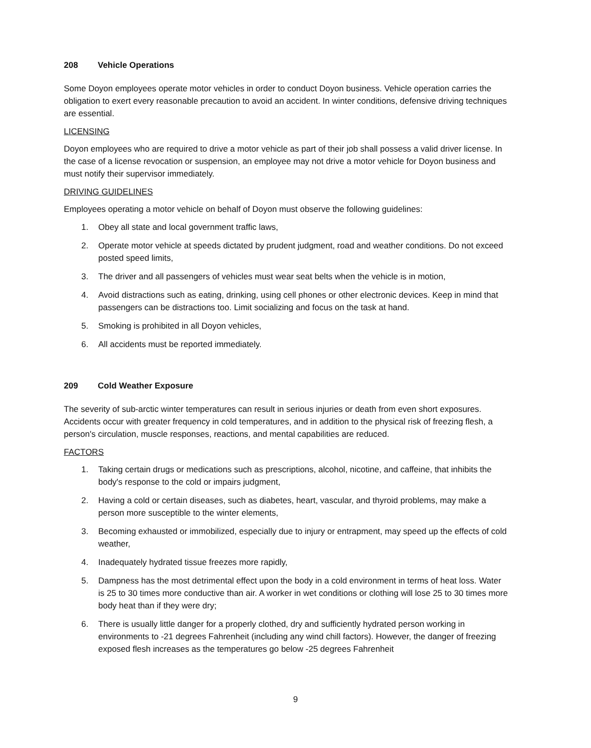208 Vehicle Operations
Some Doyon employees operate motor vehicles in order to conduct Doyon business. Vehicle operation carries the obligation to exert every reasonable precaution to avoid an accident. In winter conditions, defensive driving techniques are essential.
LICENSING
Doyon employees who are required to drive a motor vehicle as part of their job shall possess a valid driver license. In the case of a license revocation or suspension, an employee may not drive a motor vehicle for Doyon business and must notify their supervisor immediately.
DRIVING GUIDELINES
Employees operating a motor vehicle on behalf of Doyon must observe the following guidelines:
1. Obey all state and local government traffic laws,
2. Operate motor vehicle at speeds dictated by prudent judgment, road and weather conditions. Do not exceed posted speed limits,
3. The driver and all passengers of vehicles must wear seat belts when the vehicle is in motion,
4. Avoid distractions such as eating, drinking, using cell phones or other electronic devices. Keep in mind that passengers can be distractions too. Limit socializing and focus on the task at hand.
5. Smoking is prohibited in all Doyon vehicles,
6. All accidents must be reported immediately.
209 Cold Weather Exposure
The severity of sub-arctic winter temperatures can result in serious injuries or death from even short exposures. Accidents occur with greater frequency in cold temperatures, and in addition to the physical risk of freezing flesh, a person's circulation, muscle responses, reactions, and mental capabilities are reduced.
FACTORS
1. Taking certain drugs or medications such as prescriptions, alcohol, nicotine, and caffeine, that inhibits the body's response to the cold or impairs judgment,
2. Having a cold or certain diseases, such as diabetes, heart, vascular, and thyroid problems, may make a person more susceptible to the winter elements,
3. Becoming exhausted or immobilized, especially due to injury or entrapment, may speed up the effects of cold weather,
4. Inadequately hydrated tissue freezes more rapidly,
5. Dampness has the most detrimental effect upon the body in a cold environment in terms of heat loss. Water is 25 to 30 times more conductive than air. A worker in wet conditions or clothing will lose 25 to 30 times more body heat than if they were dry;
6. There is usually little danger for a properly clothed, dry and sufficiently hydrated person working in environments to -21 degrees Fahrenheit (including any wind chill factors). However, the danger of freezing exposed flesh increases as the temperatures go below -25 degrees Fahrenheit
9